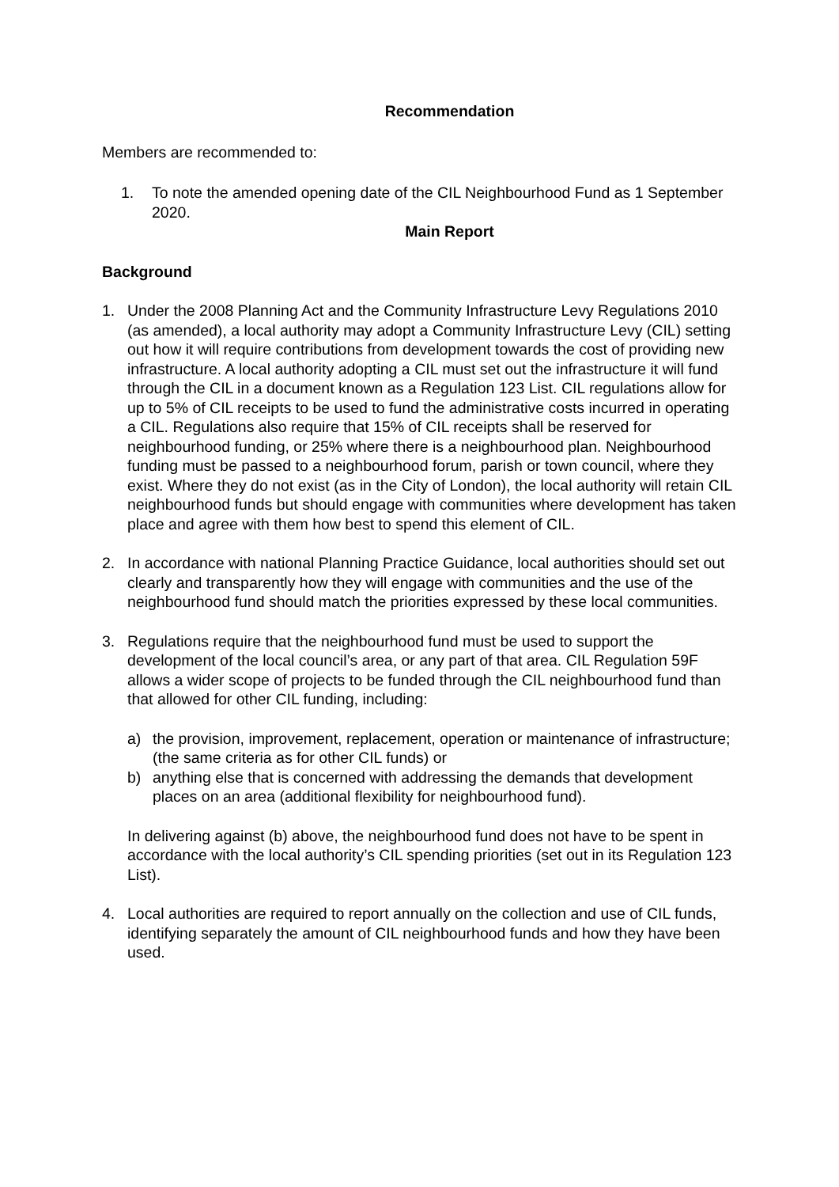Recommendation
Members are recommended to:
1. To note the amended opening date of the CIL Neighbourhood Fund as 1 September 2020.
Main Report
Background
1. Under the 2008 Planning Act and the Community Infrastructure Levy Regulations 2010 (as amended), a local authority may adopt a Community Infrastructure Levy (CIL) setting out how it will require contributions from development towards the cost of providing new infrastructure. A local authority adopting a CIL must set out the infrastructure it will fund through the CIL in a document known as a Regulation 123 List. CIL regulations allow for up to 5% of CIL receipts to be used to fund the administrative costs incurred in operating a CIL. Regulations also require that 15% of CIL receipts shall be reserved for neighbourhood funding, or 25% where there is a neighbourhood plan. Neighbourhood funding must be passed to a neighbourhood forum, parish or town council, where they exist. Where they do not exist (as in the City of London), the local authority will retain CIL neighbourhood funds but should engage with communities where development has taken place and agree with them how best to spend this element of CIL.
2. In accordance with national Planning Practice Guidance, local authorities should set out clearly and transparently how they will engage with communities and the use of the neighbourhood fund should match the priorities expressed by these local communities.
3. Regulations require that the neighbourhood fund must be used to support the development of the local council’s area, or any part of that area. CIL Regulation 59F allows a wider scope of projects to be funded through the CIL neighbourhood fund than that allowed for other CIL funding, including:
a) the provision, improvement, replacement, operation or maintenance of infrastructure; (the same criteria as for other CIL funds) or
b) anything else that is concerned with addressing the demands that development places on an area (additional flexibility for neighbourhood fund).
In delivering against (b) above, the neighbourhood fund does not have to be spent in accordance with the local authority’s CIL spending priorities (set out in its Regulation 123 List).
4. Local authorities are required to report annually on the collection and use of CIL funds, identifying separately the amount of CIL neighbourhood funds and how they have been used.